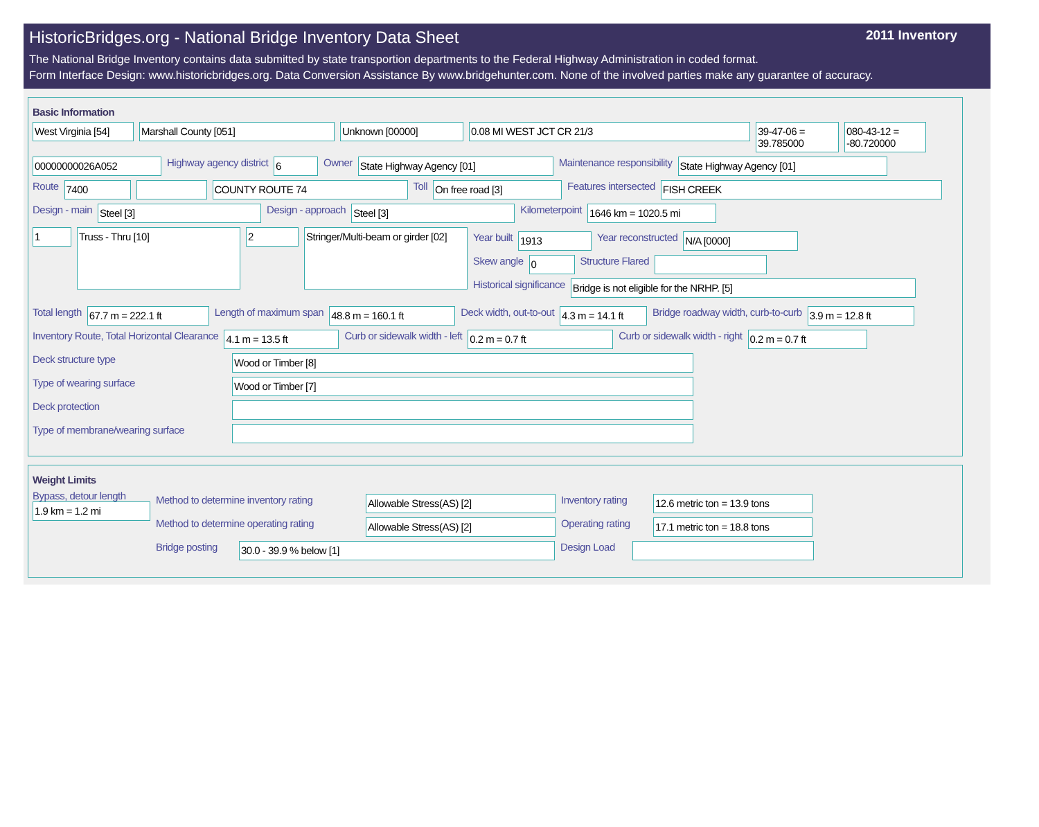HistoricBridges.org - National Bridge Inventory Data Sheet 2011 Inventory
The National Bridge Inventory contains data submitted by state transportion departments to the Federal Highway Administration in coded format.
Form Interface Design: www.historicbridges.org. Data Conversion Assistance By www.bridgehunter.com. None of the involved parties make any guarantee of accuracy.
Basic Information
West Virginia [54] Marshall County [051] Unknown [00000] 0.08 MI WEST JCT CR 21/3 39-47-06 = 39.785000 080-43-12 = -80.720000
00000000026A052 Highway agency district 6 Owner State Highway Agency [01] Maintenance responsibility State Highway Agency [01]
Route 7400 COUNTY ROUTE 74 Toll On free road [3] Features intersected FISH CREEK
Design - main Steel [3] Design - approach Steel [3] Kilometerpoint 1646 km = 1020.5 mi
1 Truss - Thru [10] 2 Stringer/Multi-beam or girder [02]
Year built 1913 Year reconstructed N/A [0000]
Skew angle 0 Structure Flared
Historical significance Bridge is not eligible for the NRHP. [5]
Total length 67.7 m = 222.1 ft Length of maximum span 48.8 m = 160.1 ft Deck width, out-to-out 4.3 m = 14.1 ft Bridge roadway width, curb-to-curb 3.9 m = 12.8 ft
Inventory Route, Total Horizontal Clearance 4.1 m = 13.5 ft Curb or sidewalk width - left 0.2 m = 0.7 ft Curb or sidewalk width - right 0.2 m = 0.7 ft
Deck structure type Wood or Timber [8]
Type of wearing surface Wood or Timber [7]
Deck protection
Type of membrane/wearing surface
Weight Limits
Bypass, detour length
1.9 km = 1.2 mi
Method to determine inventory rating Allowable Stress(AS) [2] Inventory rating 12.6 metric ton = 13.9 tons
Method to determine operating rating Allowable Stress(AS) [2] Operating rating 17.1 metric ton = 18.8 tons
Bridge posting 30.0 - 39.9 % below [1] Design Load